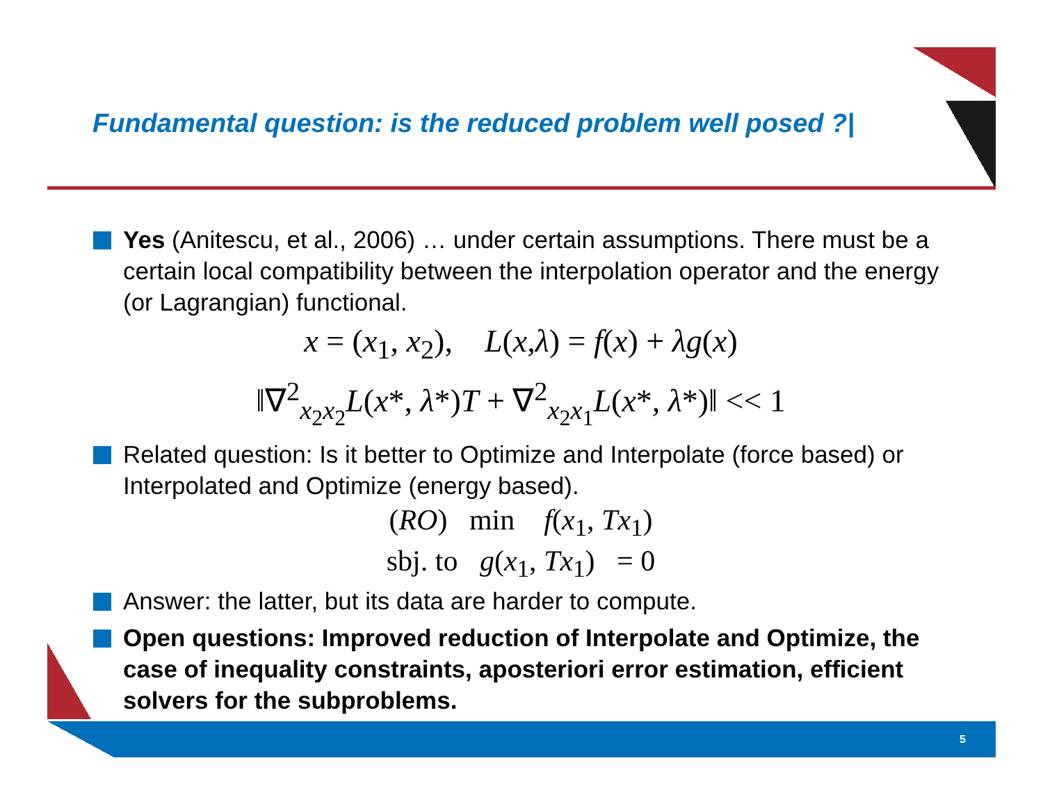Fundamental question: is the reduced problem well posed ?|
Yes (Anitescu, et al., 2006) … under certain assumptions. There must be a certain local compatibility between the interpolation operator and the energy (or Lagrangian) functional.
x = (x<sub>1</sub>, x<sub>2</sub>), L(x,λ) = f(x) + λg(x)
‖∇<sup>2</sup><sub>x<sub>2</sub>x<sub>2</sub></sub>L(x*, λ*)T + ∇<sup>2</sup><sub>x<sub>2</sub>x<sub>1</sub></sub>L(x*, λ*)‖ << 1
Related question: Is it better to Optimize and Interpolate (force based) or Interpolated and Optimize (energy based).
(RO) min f(x<sub>1</sub>, Tx<sub>1</sub>)
sbj. to g(x<sub>1</sub>, Tx<sub>1</sub>) = 0
Answer: the latter, but its data are harder to compute.
Open questions: Improved reduction of Interpolate and Optimize, the case of inequality constraints, aposteriori error estimation, efficient solvers for the subproblems.
5